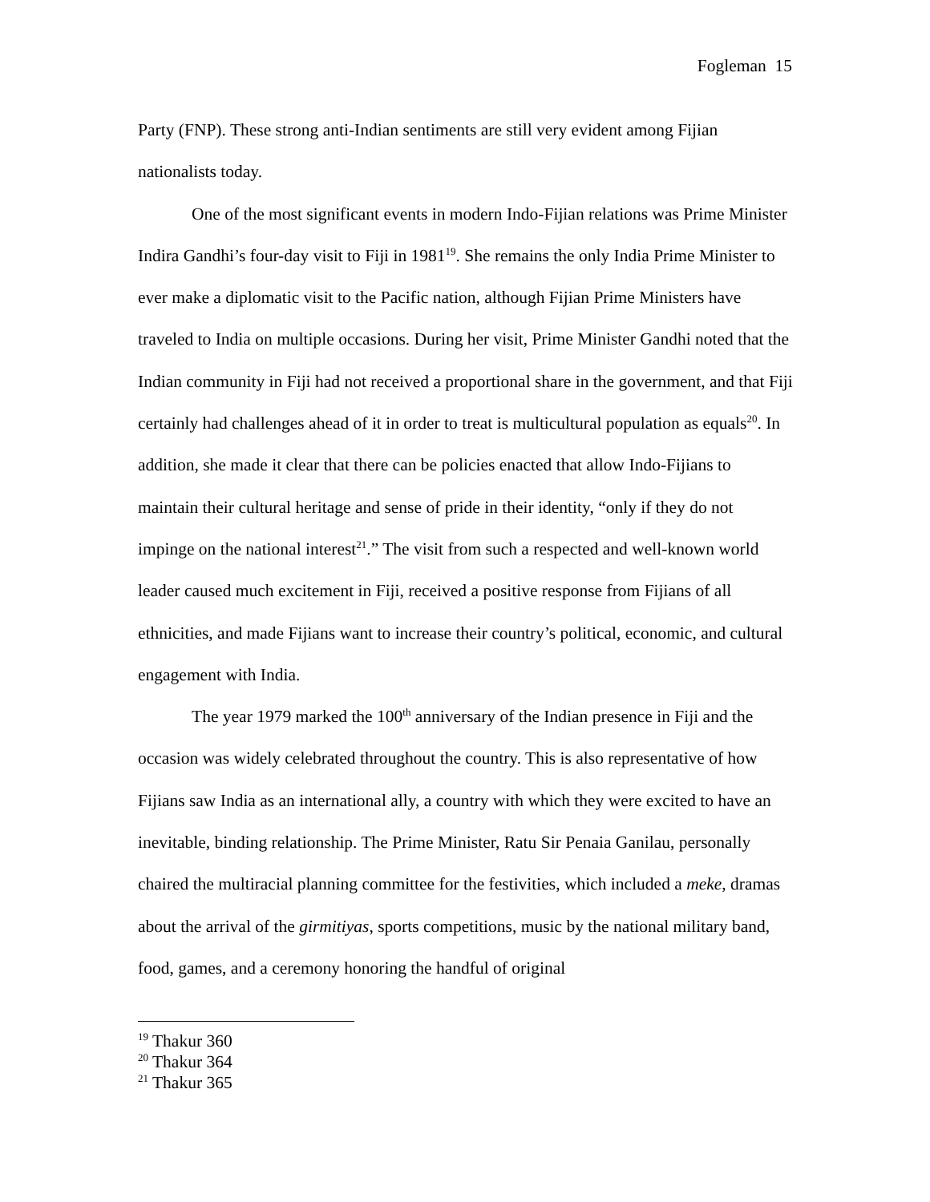Fogleman 15
Party (FNP). These strong anti-Indian sentiments are still very evident among Fijian nationalists today.
One of the most significant events in modern Indo-Fijian relations was Prime Minister Indira Gandhi’s four-day visit to Fiji in 1981<sup>19</sup>. She remains the only India Prime Minister to ever make a diplomatic visit to the Pacific nation, although Fijian Prime Ministers have traveled to India on multiple occasions. During her visit, Prime Minister Gandhi noted that the Indian community in Fiji had not received a proportional share in the government, and that Fiji certainly had challenges ahead of it in order to treat is multicultural population as equals<sup>20</sup>. In addition, she made it clear that there can be policies enacted that allow Indo-Fijians to maintain their cultural heritage and sense of pride in their identity, “only if they do not impinge on the national interest<sup>21</sup>.” The visit from such a respected and well-known world leader caused much excitement in Fiji, received a positive response from Fijians of all ethnicities, and made Fijians want to increase their country’s political, economic, and cultural engagement with India.
The year 1979 marked the 100<sup>th</sup> anniversary of the Indian presence in Fiji and the occasion was widely celebrated throughout the country. This is also representative of how Fijians saw India as an international ally, a country with which they were excited to have an inevitable, binding relationship. The Prime Minister, Ratu Sir Penaia Ganilau, personally chaired the multiracial planning committee for the festivities, which included a meke, dramas about the arrival of the girmitiyas, sports competitions, music by the national military band, food, games, and a ceremony honoring the handful of original
<sup>19</sup> Thakur 360
<sup>20</sup> Thakur 364
<sup>21</sup> Thakur 365